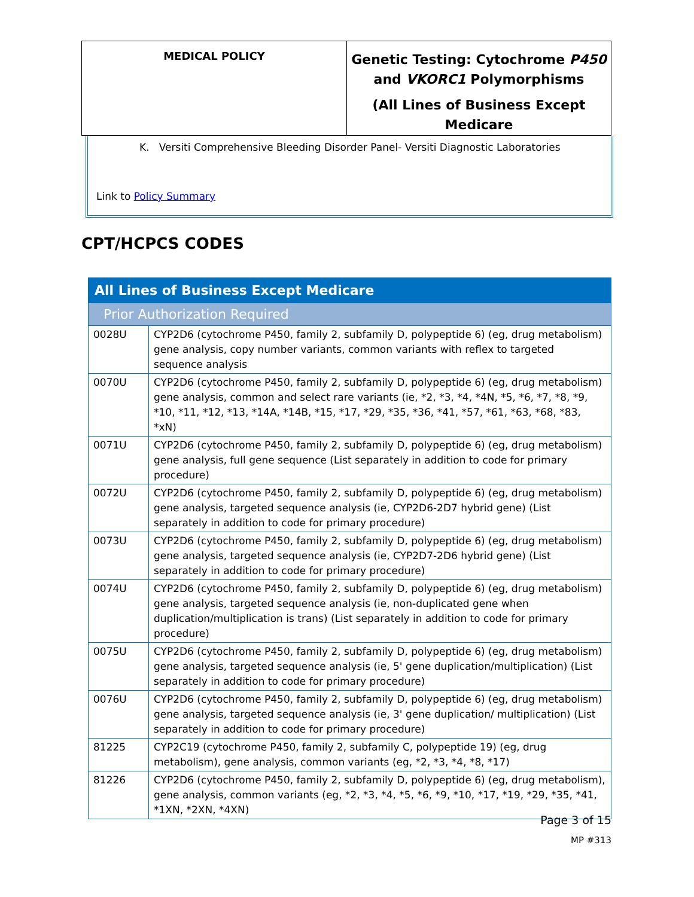| MEDICAL POLICY | Genetic Testing: Cytochrome P450 and VKORC1 Polymorphisms (All Lines of Business Except Medicare |
K. Versiti Comprehensive Bleeding Disorder Panel- Versiti Diagnostic Laboratories
Link to Policy Summary
CPT/HCPCS CODES
| All Lines of Business Except Medicare | |
| Prior Authorization Required | |
| 0028U | CYP2D6 (cytochrome P450, family 2, subfamily D, polypeptide 6) (eg, drug metabolism) gene analysis, copy number variants, common variants with reflex to targeted sequence analysis |
| 0070U | CYP2D6 (cytochrome P450, family 2, subfamily D, polypeptide 6) (eg, drug metabolism) gene analysis, common and select rare variants (ie, *2, *3, *4, *4N, *5, *6, *7, *8, *9, *10, *11, *12, *13, *14A, *14B, *15, *17, *29, *35, *36, *41, *57, *61, *63, *68, *83, *xN) |
| 0071U | CYP2D6 (cytochrome P450, family 2, subfamily D, polypeptide 6) (eg, drug metabolism) gene analysis, full gene sequence (List separately in addition to code for primary procedure) |
| 0072U | CYP2D6 (cytochrome P450, family 2, subfamily D, polypeptide 6) (eg, drug metabolism) gene analysis, targeted sequence analysis (ie, CYP2D6-2D7 hybrid gene) (List separately in addition to code for primary procedure) |
| 0073U | CYP2D6 (cytochrome P450, family 2, subfamily D, polypeptide 6) (eg, drug metabolism) gene analysis, targeted sequence analysis (ie, CYP2D7-2D6 hybrid gene) (List separately in addition to code for primary procedure) |
| 0074U | CYP2D6 (cytochrome P450, family 2, subfamily D, polypeptide 6) (eg, drug metabolism) gene analysis, targeted sequence analysis (ie, non-duplicated gene when duplication/multiplication is trans) (List separately in addition to code for primary procedure) |
| 0075U | CYP2D6 (cytochrome P450, family 2, subfamily D, polypeptide 6) (eg, drug metabolism) gene analysis, targeted sequence analysis (ie, 5' gene duplication/multiplication) (List separately in addition to code for primary procedure) |
| 0076U | CYP2D6 (cytochrome P450, family 2, subfamily D, polypeptide 6) (eg, drug metabolism) gene analysis, targeted sequence analysis (ie, 3' gene duplication/ multiplication) (List separately in addition to code for primary procedure) |
| 81225 | CYP2C19 (cytochrome P450, family 2, subfamily C, polypeptide 19) (eg, drug metabolism), gene analysis, common variants (eg, *2, *3, *4, *8, *17) |
| 81226 | CYP2D6 (cytochrome P450, family 2, subfamily D, polypeptide 6) (eg, drug metabolism), gene analysis, common variants (eg, *2, *3, *4, *5, *6, *9, *10, *17, *19, *29, *35, *41, *1XN, *2XN, *4XN) |
Page 3 of 15
MP #313